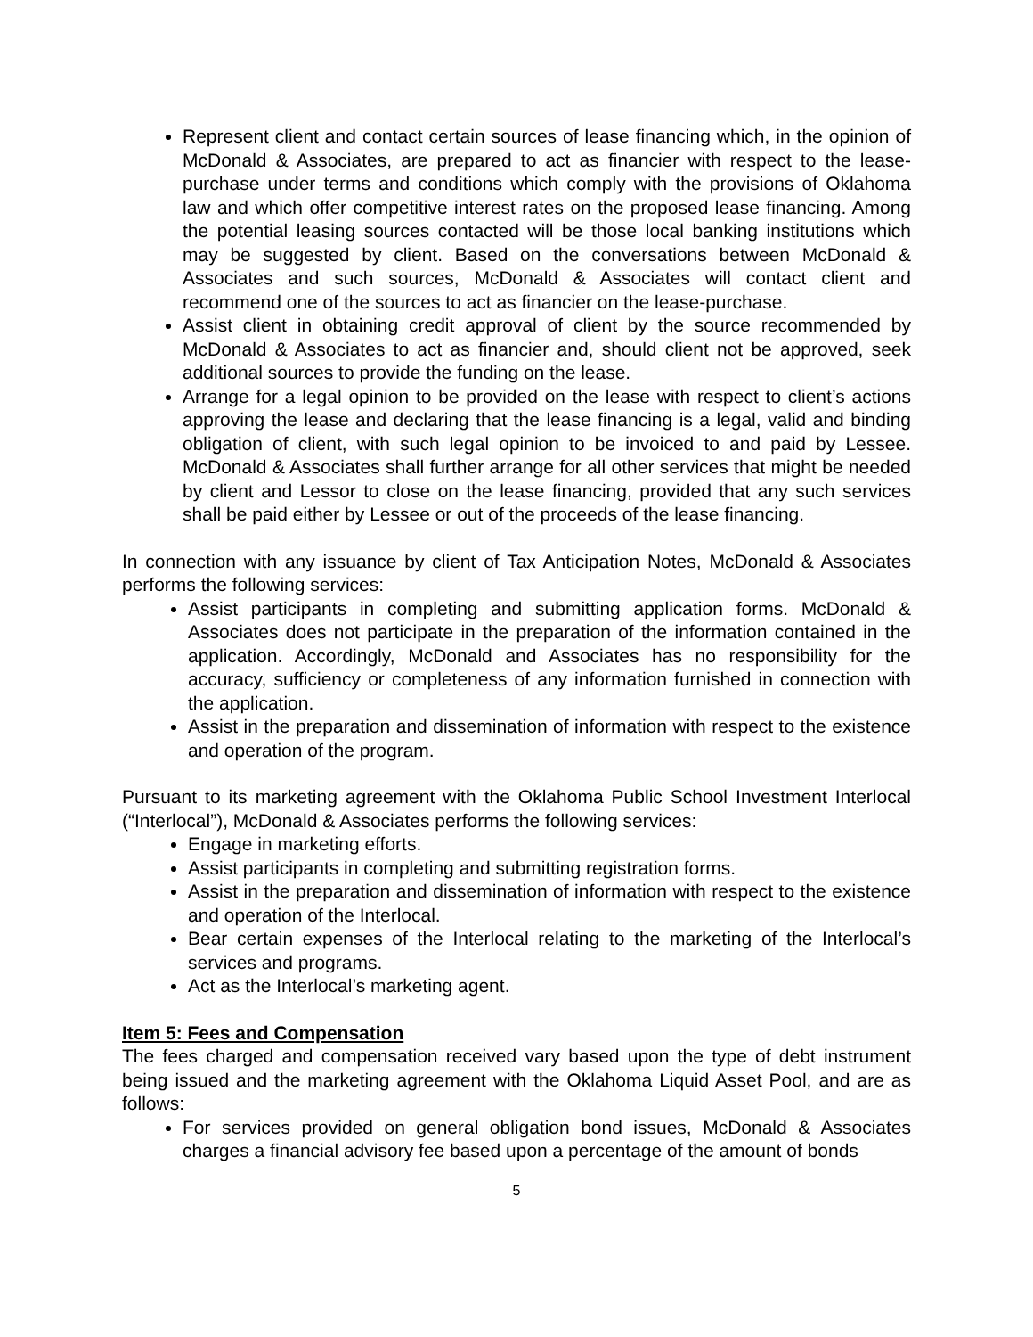Represent client and contact certain sources of lease financing which, in the opinion of McDonald & Associates, are prepared to act as financier with respect to the lease-purchase under terms and conditions which comply with the provisions of Oklahoma law and which offer competitive interest rates on the proposed lease financing. Among the potential leasing sources contacted will be those local banking institutions which may be suggested by client. Based on the conversations between McDonald & Associates and such sources, McDonald & Associates will contact client and recommend one of the sources to act as financier on the lease-purchase.
Assist client in obtaining credit approval of client by the source recommended by McDonald & Associates to act as financier and, should client not be approved, seek additional sources to provide the funding on the lease.
Arrange for a legal opinion to be provided on the lease with respect to client’s actions approving the lease and declaring that the lease financing is a legal, valid and binding obligation of client, with such legal opinion to be invoiced to and paid by Lessee. McDonald & Associates shall further arrange for all other services that might be needed by client and Lessor to close on the lease financing, provided that any such services shall be paid either by Lessee or out of the proceeds of the lease financing.
In connection with any issuance by client of Tax Anticipation Notes, McDonald & Associates performs the following services:
Assist participants in completing and submitting application forms. McDonald & Associates does not participate in the preparation of the information contained in the application. Accordingly, McDonald and Associates has no responsibility for the accuracy, sufficiency or completeness of any information furnished in connection with the application.
Assist in the preparation and dissemination of information with respect to the existence and operation of the program.
Pursuant to its marketing agreement with the Oklahoma Public School Investment Interlocal (“Interlocal”), McDonald & Associates performs the following services:
Engage in marketing efforts.
Assist participants in completing and submitting registration forms.
Assist in the preparation and dissemination of information with respect to the existence and operation of the Interlocal.
Bear certain expenses of the Interlocal relating to the marketing of the Interlocal’s services and programs.
Act as the Interlocal’s marketing agent.
Item 5: Fees and Compensation
The fees charged and compensation received vary based upon the type of debt instrument being issued and the marketing agreement with the Oklahoma Liquid Asset Pool, and are as follows:
For services provided on general obligation bond issues, McDonald & Associates charges a financial advisory fee based upon a percentage of the amount of bonds
5